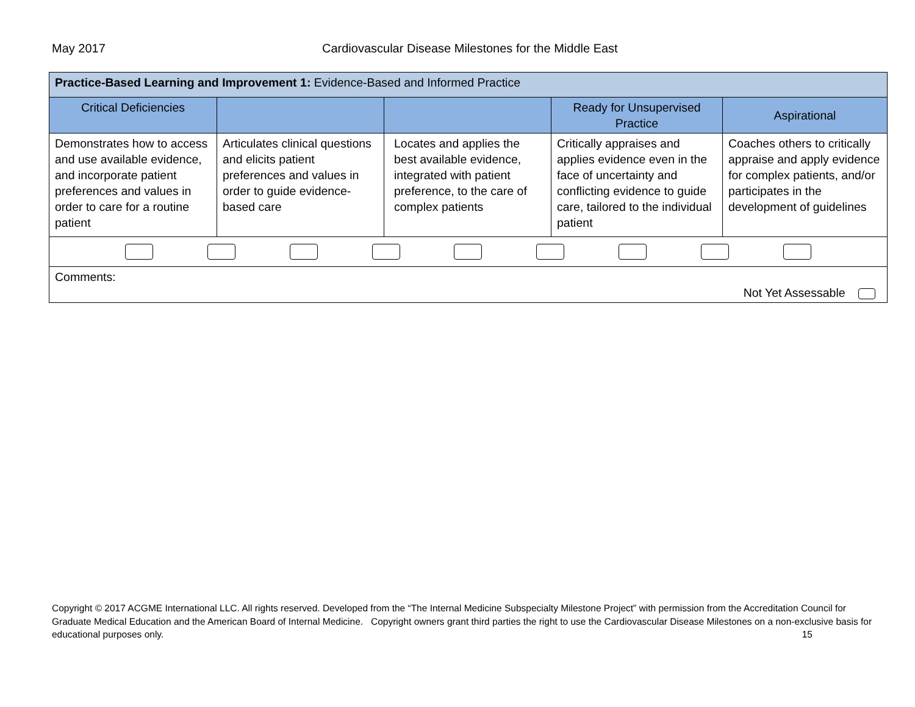May 2017 Cardiovascular Disease Milestones for the Middle East
| Practice-Based Learning and Improvement 1: Evidence-Based and Informed Practice | | | | |
| Critical Deficiencies | | | Ready for Unsupervised Practice | Aspirational |
| Demonstrates how to access and use available evidence, and incorporate patient preferences and values in order to care for a routine patient | Articulates clinical questions and elicits patient preferences and values in order to guide evidence-based care | Locates and applies the best available evidence, integrated with patient preference, to the care of complex patients | Critically appraises and applies evidence even in the face of uncertainty and conflicting evidence to guide care, tailored to the individual patient | Coaches others to critically appraise and apply evidence for complex patients, and/or participates in the development of guidelines |
| Comments: Not Yet Assessable | | | | |
Copyright © 2017 ACGME International LLC. All rights reserved. Developed from the “The Internal Medicine Subspecialty Milestone Project” with permission from the Accreditation Council for Graduate Medical Education and the American Board of Internal Medicine. Copyright owners grant third parties the right to use the Cardiovascular Disease Milestones on a non-exclusive basis for educational purposes only. 15